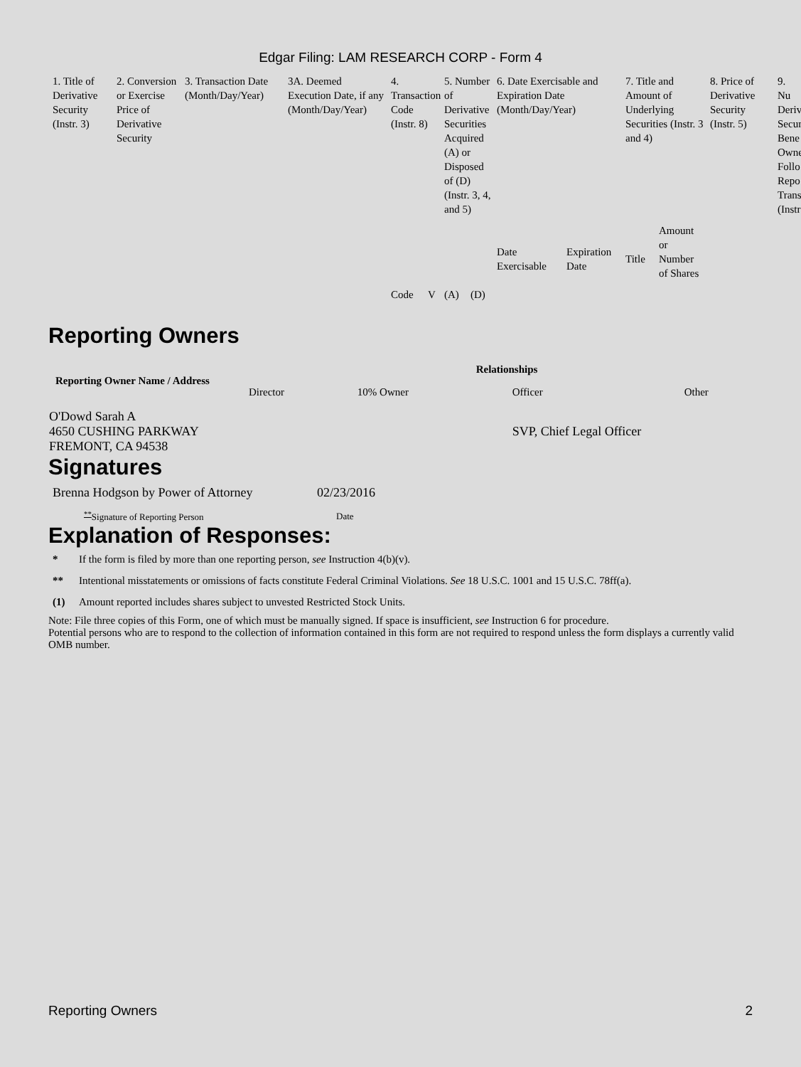Edgar Filing: LAM RESEARCH CORP - Form 4
| 1. Title of Derivative Security (Instr. 3) | 2. Conversion or Exercise Price of Derivative Security | 3. Transaction Date (Month/Day/Year) | 3A. Deemed Execution Date, if any (Month/Day/Year) | 4. Transaction Code (Instr. 8) | | 5. Number of Derivative Securities Acquired (A) or Disposed of (D) (Instr. 3, 4, and 5) | | 6. Date Exercisable and Expiration Date (Month/Day/Year) | | 7. Title and Amount of Underlying Securities (Instr. 3 and 4) | | 8. Price of Derivative Security (Instr. 5) | 9. Nu Deriv Secur Bene Owne Follo Repo Trans (Instr |
| | | | | Code | V | (A) | (D) | Date Exercisable | Expiration Date | Title | Amount or Number of Shares | | |
Reporting Owners
| Reporting Owner Name / Address | Relationships | | | |
| --- | --- | --- | --- | --- |
| | Director | 10% Owner | Officer | Other |
| O'Dowd Sarah A 4650 CUSHING PARKWAY FREMONT, CA 94538 | | | SVP, Chief Legal Officer | |
Signatures
| Brenna Hodgson by Power of Attorney | 02/23/2016 |
| <sup>**</sup> Signature of Reporting Person | Date |
Explanation of Responses:
| * | If the form is filed by more than one reporting person, see Instruction 4(b)(v). |
| ** | Intentional misstatements or omissions of facts constitute Federal Criminal Violations. See 18 U.S.C. 1001 and 15 U.S.C. 78ff(a). |
| (1) | Amount reported includes shares subject to unvested Restricted Stock Units. |
Note: File three copies of this Form, one of which must be manually signed. If space is insufficient, see Instruction 6 for procedure.
Potential persons who are to respond to the collection of information contained in this form are not required to respond unless the form displays a currently valid OMB number.
Reporting Owners 2